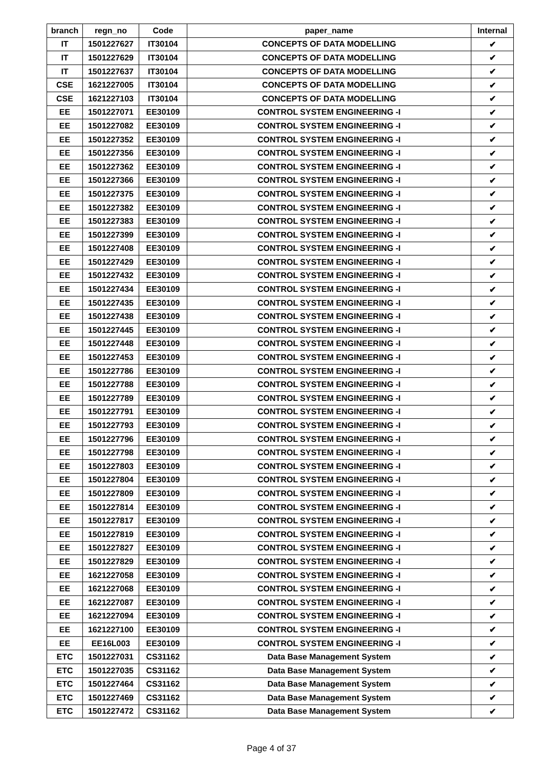| branch | regn_no | Code | paper_name | Internal |
| --- | --- | --- | --- | --- |
| IT | 1501227627 | IT30104 | CONCEPTS OF DATA MODELLING | ✔ |
| IT | 1501227629 | IT30104 | CONCEPTS OF DATA MODELLING | ✔ |
| IT | 1501227637 | IT30104 | CONCEPTS OF DATA MODELLING | ✔ |
| CSE | 1621227005 | IT30104 | CONCEPTS OF DATA MODELLING | ✔ |
| CSE | 1621227103 | IT30104 | CONCEPTS OF DATA MODELLING | ✔ |
| EE | 1501227071 | EE30109 | CONTROL SYSTEM ENGINEERING -I | ✔ |
| EE | 1501227082 | EE30109 | CONTROL SYSTEM ENGINEERING -I | ✔ |
| EE | 1501227352 | EE30109 | CONTROL SYSTEM ENGINEERING -I | ✔ |
| EE | 1501227356 | EE30109 | CONTROL SYSTEM ENGINEERING -I | ✔ |
| EE | 1501227362 | EE30109 | CONTROL SYSTEM ENGINEERING -I | ✔ |
| EE | 1501227366 | EE30109 | CONTROL SYSTEM ENGINEERING -I | ✔ |
| EE | 1501227375 | EE30109 | CONTROL SYSTEM ENGINEERING -I | ✔ |
| EE | 1501227382 | EE30109 | CONTROL SYSTEM ENGINEERING -I | ✔ |
| EE | 1501227383 | EE30109 | CONTROL SYSTEM ENGINEERING -I | ✔ |
| EE | 1501227399 | EE30109 | CONTROL SYSTEM ENGINEERING -I | ✔ |
| EE | 1501227408 | EE30109 | CONTROL SYSTEM ENGINEERING -I | ✔ |
| EE | 1501227429 | EE30109 | CONTROL SYSTEM ENGINEERING -I | ✔ |
| EE | 1501227432 | EE30109 | CONTROL SYSTEM ENGINEERING -I | ✔ |
| EE | 1501227434 | EE30109 | CONTROL SYSTEM ENGINEERING -I | ✔ |
| EE | 1501227435 | EE30109 | CONTROL SYSTEM ENGINEERING -I | ✔ |
| EE | 1501227438 | EE30109 | CONTROL SYSTEM ENGINEERING -I | ✔ |
| EE | 1501227445 | EE30109 | CONTROL SYSTEM ENGINEERING -I | ✔ |
| EE | 1501227448 | EE30109 | CONTROL SYSTEM ENGINEERING -I | ✔ |
| EE | 1501227453 | EE30109 | CONTROL SYSTEM ENGINEERING -I | ✔ |
| EE | 1501227786 | EE30109 | CONTROL SYSTEM ENGINEERING -I | ✔ |
| EE | 1501227788 | EE30109 | CONTROL SYSTEM ENGINEERING -I | ✔ |
| EE | 1501227789 | EE30109 | CONTROL SYSTEM ENGINEERING -I | ✔ |
| EE | 1501227791 | EE30109 | CONTROL SYSTEM ENGINEERING -I | ✔ |
| EE | 1501227793 | EE30109 | CONTROL SYSTEM ENGINEERING -I | ✔ |
| EE | 1501227796 | EE30109 | CONTROL SYSTEM ENGINEERING -I | ✔ |
| EE | 1501227798 | EE30109 | CONTROL SYSTEM ENGINEERING -I | ✔ |
| EE | 1501227803 | EE30109 | CONTROL SYSTEM ENGINEERING -I | ✔ |
| EE | 1501227804 | EE30109 | CONTROL SYSTEM ENGINEERING -I | ✔ |
| EE | 1501227809 | EE30109 | CONTROL SYSTEM ENGINEERING -I | ✔ |
| EE | 1501227814 | EE30109 | CONTROL SYSTEM ENGINEERING -I | ✔ |
| EE | 1501227817 | EE30109 | CONTROL SYSTEM ENGINEERING -I | ✔ |
| EE | 1501227819 | EE30109 | CONTROL SYSTEM ENGINEERING -I | ✔ |
| EE | 1501227827 | EE30109 | CONTROL SYSTEM ENGINEERING -I | ✔ |
| EE | 1501227829 | EE30109 | CONTROL SYSTEM ENGINEERING -I | ✔ |
| EE | 1621227058 | EE30109 | CONTROL SYSTEM ENGINEERING -I | ✔ |
| EE | 1621227068 | EE30109 | CONTROL SYSTEM ENGINEERING -I | ✔ |
| EE | 1621227087 | EE30109 | CONTROL SYSTEM ENGINEERING -I | ✔ |
| EE | 1621227094 | EE30109 | CONTROL SYSTEM ENGINEERING -I | ✔ |
| EE | 1621227100 | EE30109 | CONTROL SYSTEM ENGINEERING -I | ✔ |
| EE | EE16L003 | EE30109 | CONTROL SYSTEM ENGINEERING -I | ✔ |
| ETC | 1501227031 | CS31162 | Data Base Management System | ✔ |
| ETC | 1501227035 | CS31162 | Data Base Management System | ✔ |
| ETC | 1501227464 | CS31162 | Data Base Management System | ✔ |
| ETC | 1501227469 | CS31162 | Data Base Management System | ✔ |
| ETC | 1501227472 | CS31162 | Data Base Management System | ✔ |
Page 4 of 37